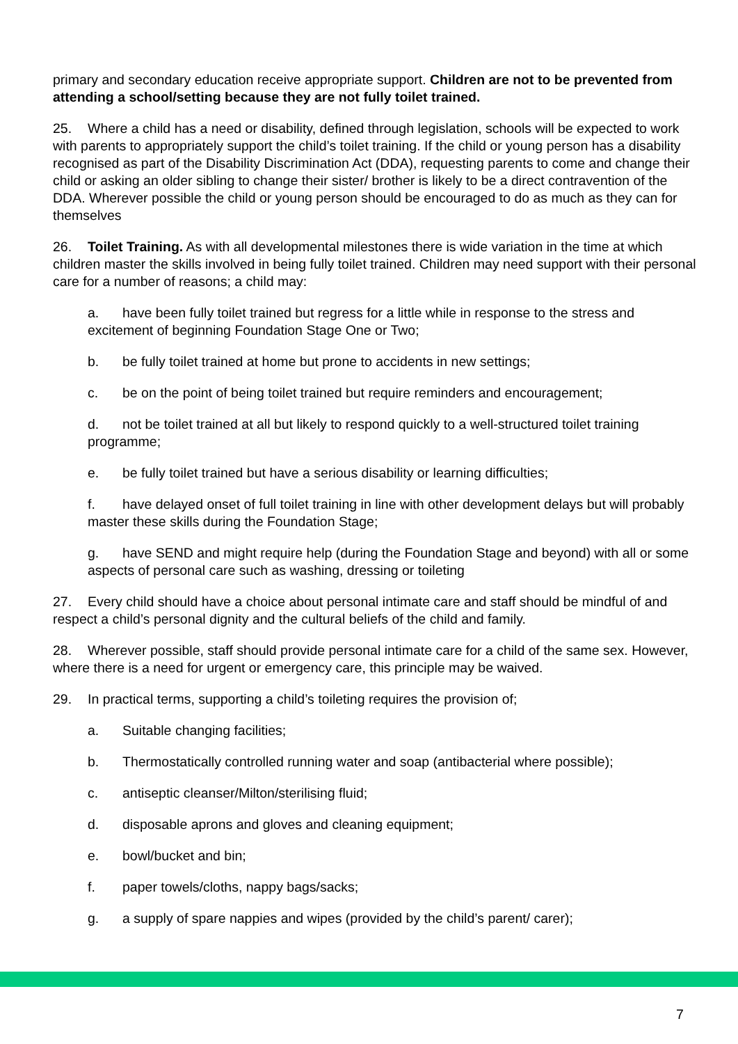primary and secondary education receive appropriate support. Children are not to be prevented from attending a school/setting because they are not fully toilet trained.
25. Where a child has a need or disability, defined through legislation, schools will be expected to work with parents to appropriately support the child’s toilet training. If the child or young person has a disability recognised as part of the Disability Discrimination Act (DDA), requesting parents to come and change their child or asking an older sibling to change their sister/ brother is likely to be a direct contravention of the DDA. Wherever possible the child or young person should be encouraged to do as much as they can for themselves
26. Toilet Training. As with all developmental milestones there is wide variation in the time at which children master the skills involved in being fully toilet trained. Children may need support with their personal care for a number of reasons; a child may:
a. have been fully toilet trained but regress for a little while in response to the stress and excitement of beginning Foundation Stage One or Two;
b. be fully toilet trained at home but prone to accidents in new settings;
c. be on the point of being toilet trained but require reminders and encouragement;
d. not be toilet trained at all but likely to respond quickly to a well-structured toilet training programme;
e. be fully toilet trained but have a serious disability or learning difficulties;
f. have delayed onset of full toilet training in line with other development delays but will probably master these skills during the Foundation Stage;
g. have SEND and might require help (during the Foundation Stage and beyond) with all or some aspects of personal care such as washing, dressing or toileting
27. Every child should have a choice about personal intimate care and staff should be mindful of and respect a child’s personal dignity and the cultural beliefs of the child and family.
28. Wherever possible, staff should provide personal intimate care for a child of the same sex. However, where there is a need for urgent or emergency care, this principle may be waived.
29. In practical terms, supporting a child’s toileting requires the provision of;
a. Suitable changing facilities;
b. Thermostatically controlled running water and soap (antibacterial where possible);
c. antiseptic cleanser/Milton/sterilising fluid;
d. disposable aprons and gloves and cleaning equipment;
e. bowl/bucket and bin;
f. paper towels/cloths, nappy bags/sacks;
g. a supply of spare nappies and wipes (provided by the child’s parent/ carer);
7